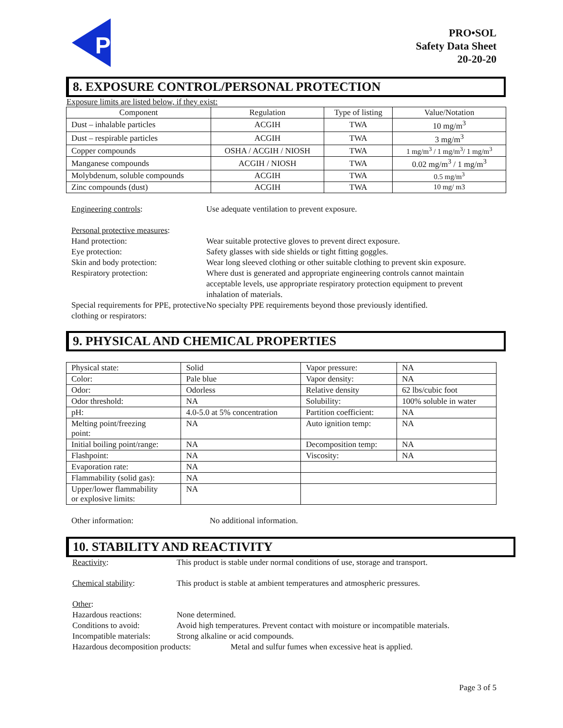P
PRO•SOL
Safety Data Sheet
20-20-20
8. EXPOSURE CONTROL/PERSONAL PROTECTION
Exposure limits are listed below, if they exist:
| Component | Regulation | Type of listing | Value/Notation |
| --- | --- | --- | --- |
| Dust – inhalable particles | ACGIH | TWA | 10 mg/m<sup>3</sup> |
| Dust – respirable particles | ACGIH | TWA | 3 mg/m<sup>3</sup> |
| Copper compounds | OSHA / ACGIH / NIOSH | TWA | 1 mg/m<sup>3</sup> / 1 mg/m<sup>3</sup>/ 1 mg/m<sup>3</sup> |
| Manganese compounds | ACGIH / NIOSH | TWA | 0.02 mg/m<sup>3</sup> / 1 mg/m<sup>3</sup> |
| Molybdenum, soluble compounds | ACGIH | TWA | 0.5 mg/m<sup>3</sup> |
| Zinc compounds (dust) | ACGIH | TWA | 10 mg/ m3 |
Engineering controls: Use adequate ventilation to prevent exposure.
Personal protective measures:
Hand protection: Wear suitable protective gloves to prevent direct exposure.
Eye protection: Safety glasses with side shields or tight fitting goggles.
Skin and body protection: Wear long sleeved clothing or other suitable clothing to prevent skin exposure.
Respiratory protection: Where dust is generated and appropriate engineering controls cannot maintain acceptable levels, use appropriate respiratory protection equipment to prevent inhalation of materials.
Special requirements for PPE, protective clothing or respirators:
No specialty PPE requirements beyond those previously identified.
9. PHYSICAL AND CHEMICAL PROPERTIES
| Physical state: | Solid | Vapor pressure: | NA |
| Color: | Pale blue | Vapor density: | NA |
| Odor: | Odorless | Relative density | 62 lbs/cubic foot |
| Odor threshold: | NA | Solubility: | 100% soluble in water |
| pH: | 4.0-5.0 at 5% concentration | Partition coefficient: | NA |
| Melting point/freezing point: | NA | Auto ignition temp: | NA |
| Initial boiling point/range: | NA | Decomposition temp: | NA |
| Flashpoint: | NA | Viscosity: | NA |
| Evaporation rate: | NA | | |
| Flammability (solid gas): | NA | | |
| Upper/lower flammability or explosive limits: | NA | | |
Other information: No additional information.
10. STABILITY AND REACTIVITY
Reactivity: This product is stable under normal conditions of use, storage and transport.
Chemical stability: This product is stable at ambient temperatures and atmospheric pressures.
Other:
Hazardous reactions: None determined.
Conditions to avoid: Avoid high temperatures. Prevent contact with moisture or incompatible materials.
Incompatible materials:
Strong alkaline or acid compounds.
Hazardous decomposition products:
Metal and sulfur fumes when excessive heat is applied.
Page 3 of 5